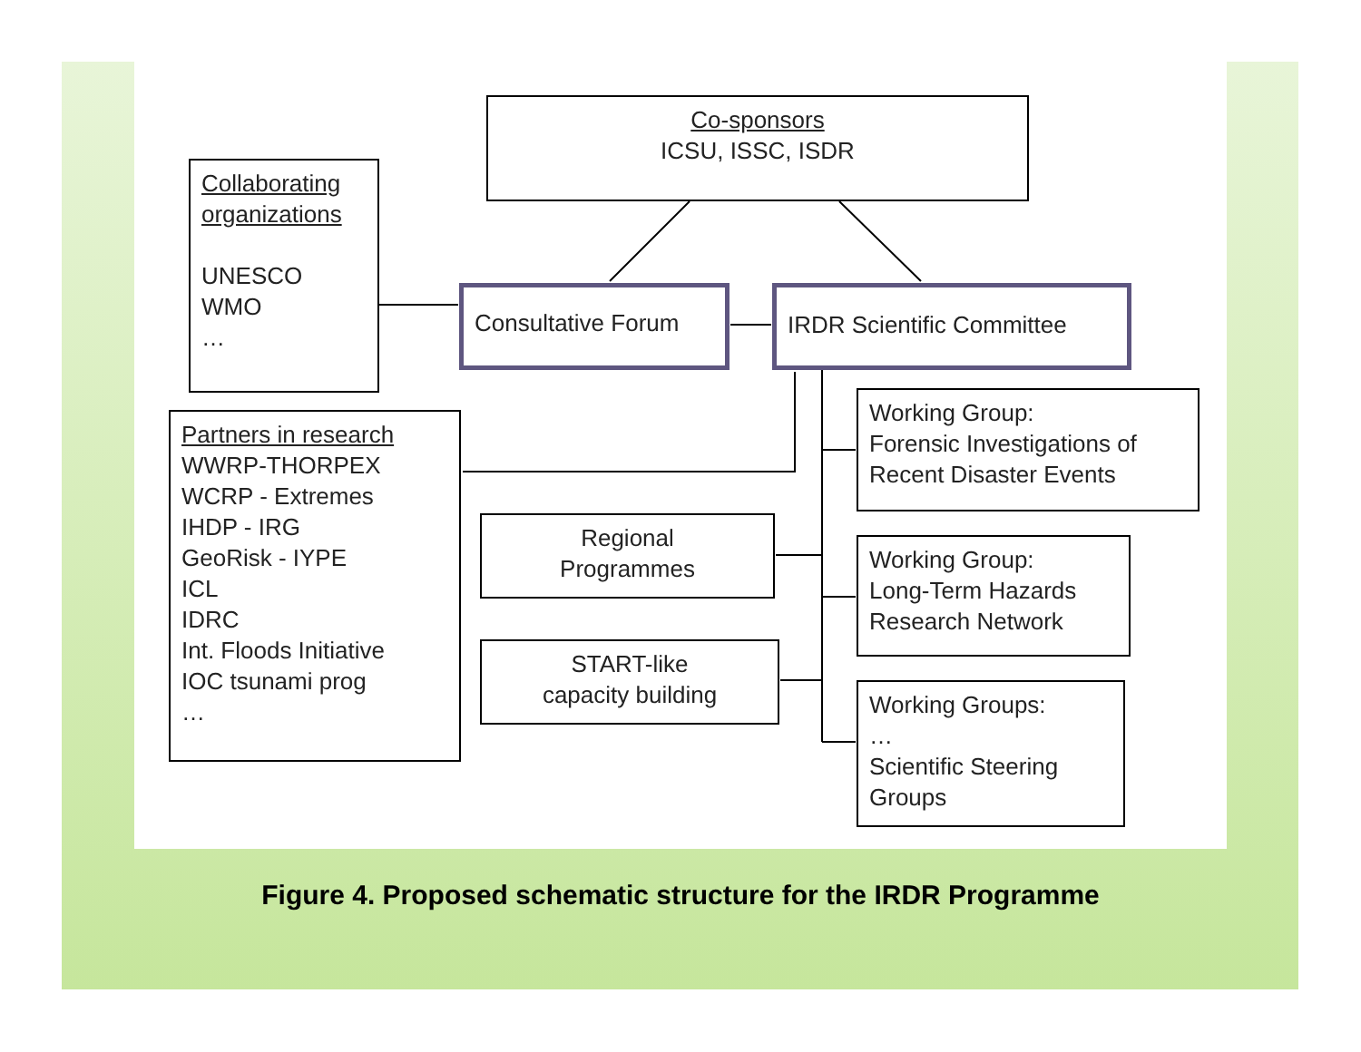Co-sponsors
ICSU, ISSC, ISDR
Collaborating organizations
UNESCO
WMO
…
Consultative Forum IRDR Scientific Committee
Partners in research
WWRP-THORPEX
WCRP - Extremes
IHDP - IRG
GeoRisk - IYPE
ICL
IDRC
Int. Floods Initiative
IOC tsunami prog
…
Working Group:
Forensic Investigations of Recent Disaster Events
Regional
Programmes
Working Group:
Long-Term Hazards Research Network
START-like
capacity building
Working Groups:
…
Scientific Steering Groups
Figure 4. Proposed schematic structure for the IRDR Programme